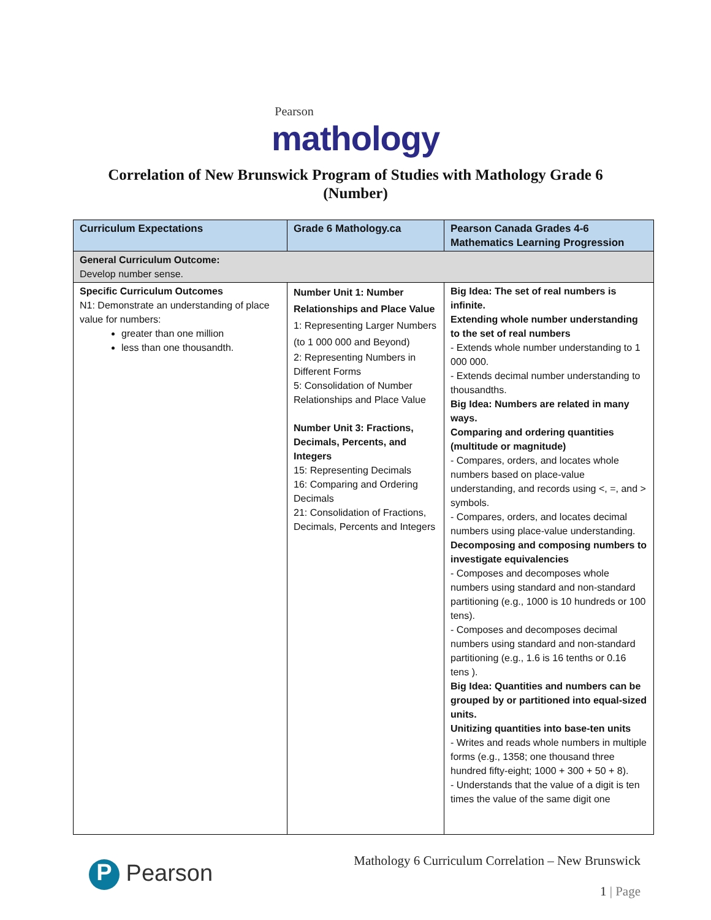Pearson
mathology
Correlation of New Brunswick Program of Studies with Mathology Grade 6
(Number)
| Curriculum Expectations | Grade 6 Mathology.ca | Pearson Canada Grades 4-6 Mathematics Learning Progression |
| --- | --- | --- |
| General Curriculum Outcome: Develop number sense. | | |
| Specific Curriculum Outcomes N1: Demonstrate an understanding of place value for numbers: greater than one million less than one thousandth. | Number Unit 1: Number Relationships and Place Value 1: Representing Larger Numbers (to 1 000 000 and Beyond) 2: Representing Numbers in Different Forms 5: Consolidation of Number Relationships and Place Value Number Unit 3: Fractions, Decimals, Percents, and Integers 15: Representing Decimals 16: Comparing and Ordering Decimals 21: Consolidation of Fractions, Decimals, Percents and Integers | Big Idea: The set of real numbers is infinite. Extending whole number understanding to the set of real numbers - Extends whole number understanding to 1 000 000. - Extends decimal number understanding to thousandths. Big Idea: Numbers are related in many ways. Comparing and ordering quantities (multitude or magnitude) - Compares, orders, and locates whole numbers based on place-value understanding, and records using <, =, and > symbols. - Compares, orders, and locates decimal numbers using place-value understanding. Decomposing and composing numbers to investigate equivalencies - Composes and decomposes whole numbers using standard and non-standard partitioning (e.g., 1000 is 10 hundreds or 100 tens). - Composes and decomposes decimal numbers using standard and non-standard partitioning (e.g., 1.6 is 16 tenths or 0.16 tens ). Big Idea: Quantities and numbers can be grouped by or partitioned into equal-sized units. Unitizing quantities into base-ten units - Writes and reads whole numbers in multiple forms (e.g., 1358; one thousand three hundred fifty-eight; 1000 + 300 + 50 + 8). - Understands that the value of a digit is ten times the value of the same digit one |
P Pearson
Mathology 6 Curriculum Correlation – New Brunswick
1 | Page